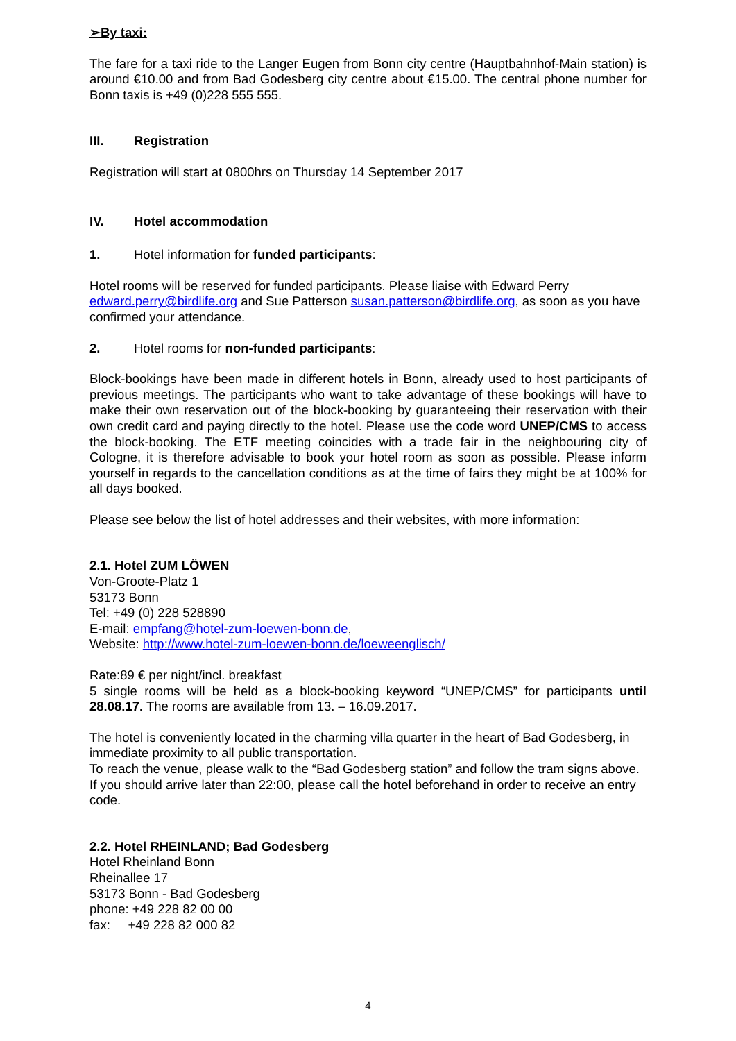➢By taxi:
The fare for a taxi ride to the Langer Eugen from Bonn city centre (Hauptbahnhof-Main station) is around €10.00 and from Bad Godesberg city centre about €15.00. The central phone number for Bonn taxis is +49 (0)228 555 555.
III. Registration
Registration will start at 0800hrs on Thursday 14 September 2017
IV. Hotel accommodation
1. Hotel information for funded participants:
Hotel rooms will be reserved for funded participants. Please liaise with Edward Perry edward.perry@birdlife.org and Sue Patterson susan.patterson@birdlife.org, as soon as you have confirmed your attendance.
2. Hotel rooms for non-funded participants:
Block-bookings have been made in different hotels in Bonn, already used to host participants of previous meetings. The participants who want to take advantage of these bookings will have to make their own reservation out of the block-booking by guaranteeing their reservation with their own credit card and paying directly to the hotel. Please use the code word UNEP/CMS to access the block-booking. The ETF meeting coincides with a trade fair in the neighbouring city of Cologne, it is therefore advisable to book your hotel room as soon as possible. Please inform yourself in regards to the cancellation conditions as at the time of fairs they might be at 100% for all days booked.
Please see below the list of hotel addresses and their websites, with more information:
2.1. Hotel ZUM LÖWEN
Von-Groote-Platz 1
53173 Bonn
Tel: +49 (0) 228 528890
E-mail: empfang@hotel-zum-loewen-bonn.de,
Website: http://www.hotel-zum-loewen-bonn.de/loeweenglisch/
Rate:89 € per night/incl. breakfast
5 single rooms will be held as a block-booking keyword “UNEP/CMS” for participants until 28.08.17. The rooms are available from 13. – 16.09.2017.
The hotel is conveniently located in the charming villa quarter in the heart of Bad Godesberg, in immediate proximity to all public transportation.
To reach the venue, please walk to the “Bad Godesberg station” and follow the tram signs above. If you should arrive later than 22:00, please call the hotel beforehand in order to receive an entry code.
2.2. Hotel RHEINLAND; Bad Godesberg
Hotel Rheinland Bonn
Rheinallee 17
53173 Bonn - Bad Godesberg
phone: +49 228 82 00 00
fax: +49 228 82 000 82
4